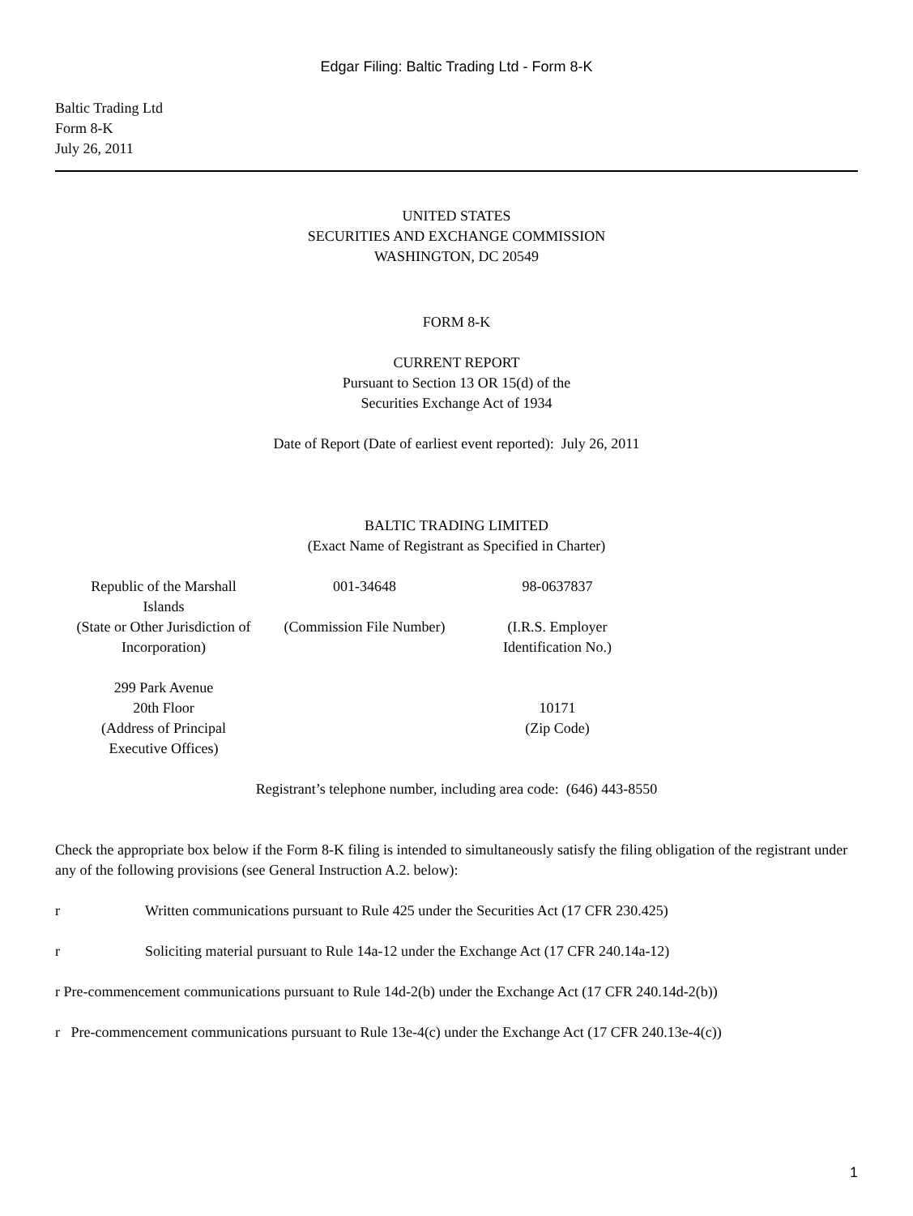Edgar Filing: Baltic Trading Ltd - Form 8-K
Baltic Trading Ltd
Form 8-K
July 26, 2011
UNITED STATES
SECURITIES AND EXCHANGE COMMISSION
WASHINGTON, DC 20549
FORM 8-K
CURRENT REPORT
Pursuant to Section 13 OR 15(d) of the
Securities Exchange Act of 1934
Date of Report (Date of earliest event reported): July 26, 2011
BALTIC TRADING LIMITED
(Exact Name of Registrant as Specified in Charter)
| Republic of the Marshall Islands (State or Other Jurisdiction of Incorporation) | 001-34648 (Commission File Number) | 98-0637837 (I.R.S. Employer Identification No.) |
| 299 Park Avenue 20th Floor (Address of Principal Executive Offices) | | 10171 (Zip Code) |
Registrant’s telephone number, including area code: (646) 443-8550
Check the appropriate box below if the Form 8-K filing is intended to simultaneously satisfy the filing obligation of the registrant under any of the following provisions (see General Instruction A.2. below):
r Written communications pursuant to Rule 425 under the Securities Act (17 CFR 230.425)
r Soliciting material pursuant to Rule 14a-12 under the Exchange Act (17 CFR 240.14a-12)
r Pre-commencement communications pursuant to Rule 14d-2(b) under the Exchange Act (17 CFR 240.14d-2(b))
r Pre-commencement communications pursuant to Rule 13e-4(c) under the Exchange Act (17 CFR 240.13e-4(c))
1